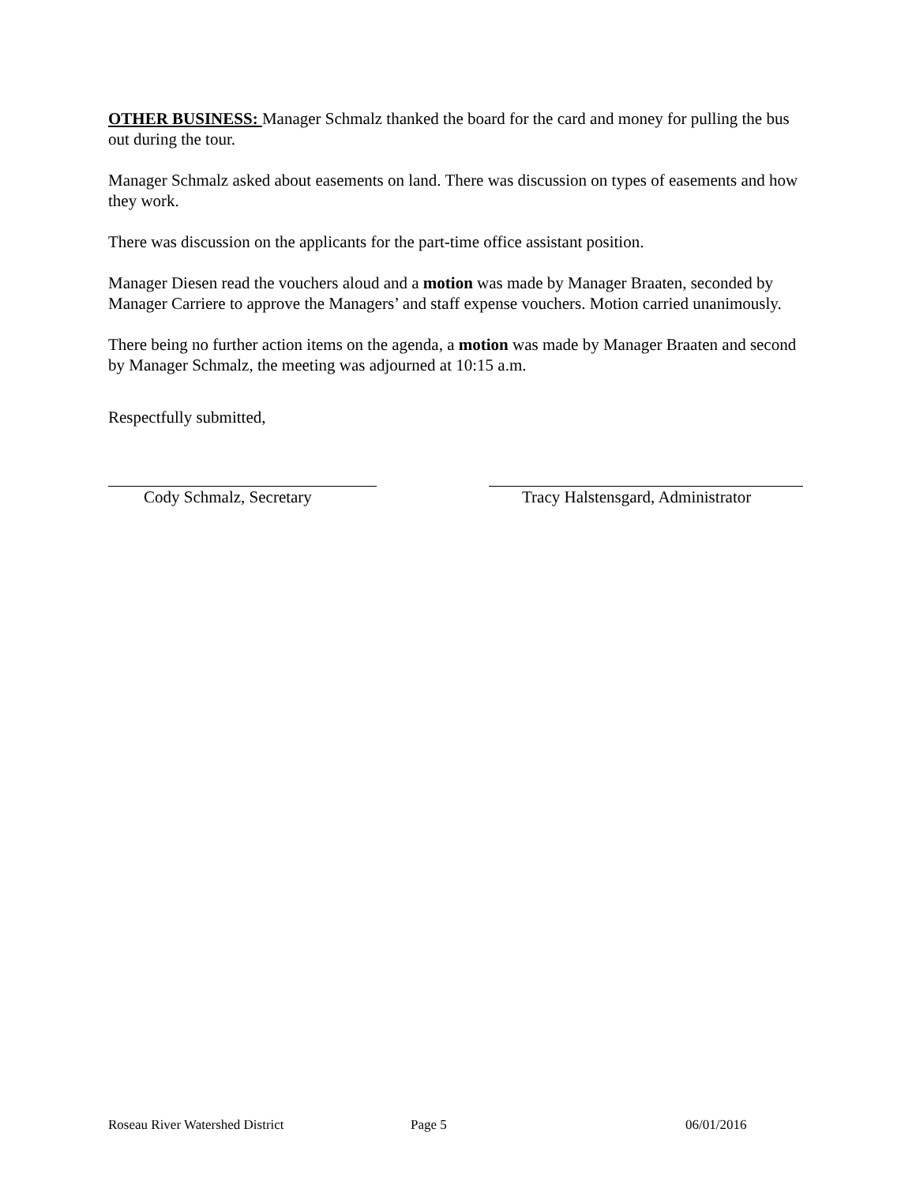OTHER BUSINESS: Manager Schmalz thanked the board for the card and money for pulling the bus out during the tour.
Manager Schmalz asked about easements on land. There was discussion on types of easements and how they work.
There was discussion on the applicants for the part-time office assistant position.
Manager Diesen read the vouchers aloud and a motion was made by Manager Braaten, seconded by Manager Carriere to approve the Managers’ and staff expense vouchers. Motion carried unanimously.
There being no further action items on the agenda, a motion was made by Manager Braaten and second by Manager Schmalz, the meeting was adjourned at 10:15 a.m.
Respectfully submitted,
Cody Schmalz, Secretary Tracy Halstensgard, Administrator
Roseau River Watershed District Page 5 06/01/2016